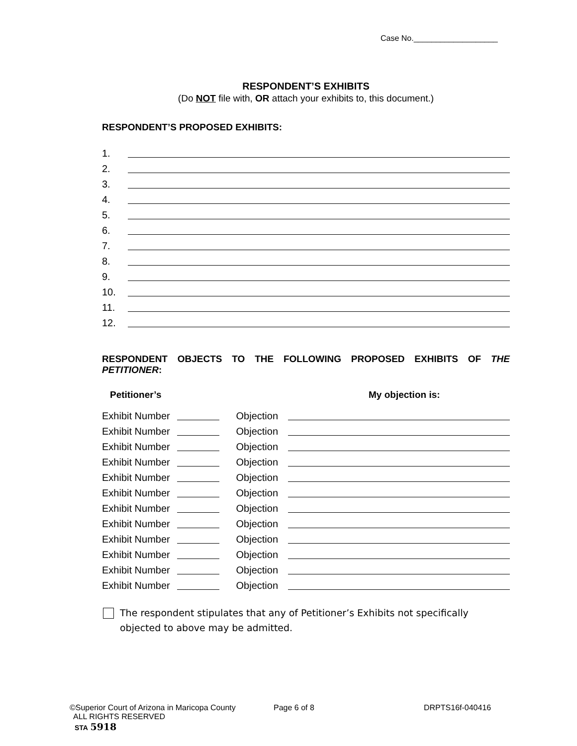Case No.___________________
RESPONDENT’S EXHIBITS
(Do NOT file with, OR attach your exhibits to, this document.)
RESPONDENT’S PROPOSED EXHIBITS:
1.
2.
3.
4.
5.
6.
7.
8.
9.
10.
11.
12.
RESPONDENT OBJECTS TO THE FOLLOWING PROPOSED EXHIBITS OF THE PETITIONER:
Petitioner’s My objection is:
Exhibit Number Objection
Exhibit Number Objection
Exhibit Number Objection
Exhibit Number Objection
Exhibit Number Objection
Exhibit Number Objection
Exhibit Number Objection
Exhibit Number Objection
Exhibit Number Objection
Exhibit Number Objection
Exhibit Number Objection
Exhibit Number Objection
The respondent stipulates that any of Petitioner’s Exhibits not specifically objected to above may be admitted.
©Superior Court of Arizona in Maricopa County Page 6 of 8 DRPTS16f-040416
ALL RIGHTS RESERVED
STA 5918